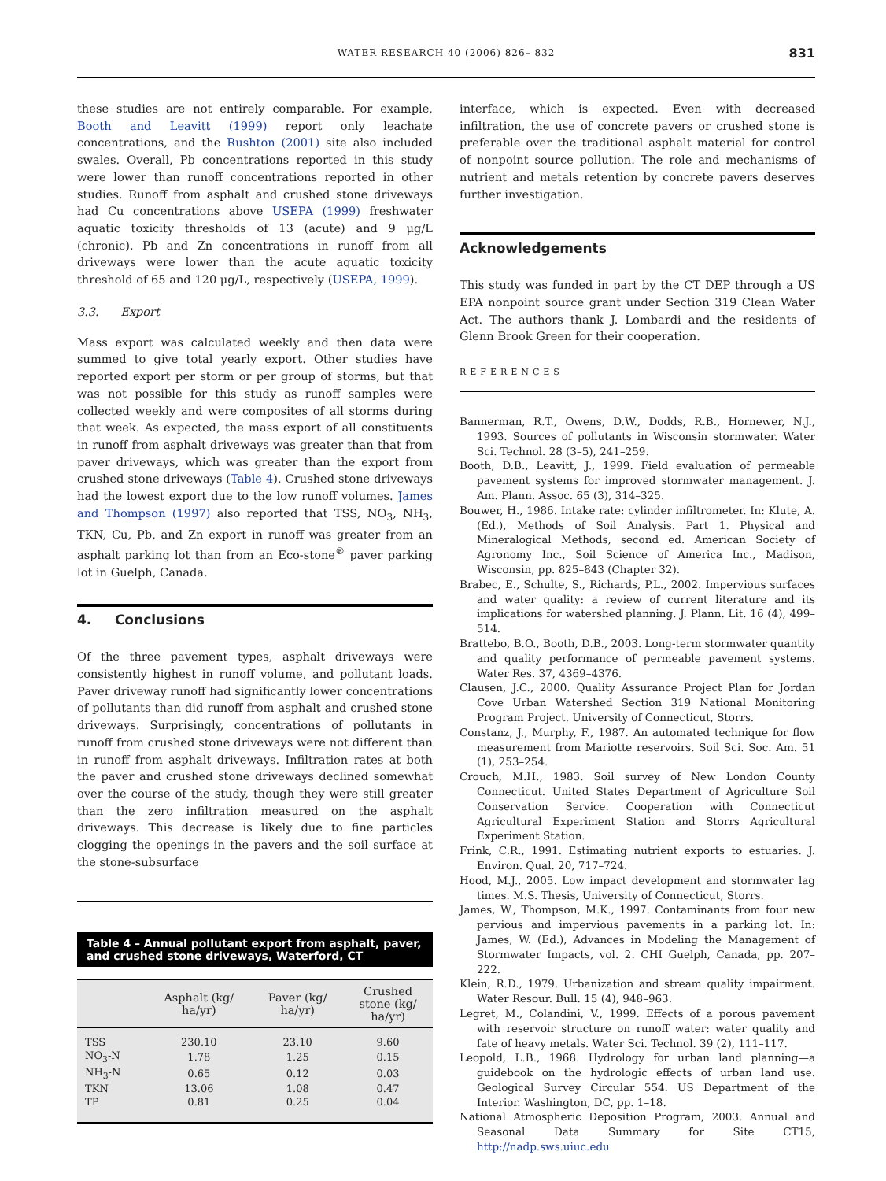WATER RESEARCH 40 (2006) 826– 832 831
these studies are not entirely comparable. For example, Booth and Leavitt (1999) report only leachate concentrations, and the Rushton (2001) site also included swales. Overall, Pb concentrations reported in this study were lower than runoff concentrations reported in other studies. Runoff from asphalt and crushed stone driveways had Cu concentrations above USEPA (1999) freshwater aquatic toxicity thresholds of 13 (acute) and 9 μg/L (chronic). Pb and Zn concentrations in runoff from all driveways were lower than the acute aquatic toxicity threshold of 65 and 120 μg/L, respectively (USEPA, 1999).
3.3. Export
Mass export was calculated weekly and then data were summed to give total yearly export. Other studies have reported export per storm or per group of storms, but that was not possible for this study as runoff samples were collected weekly and were composites of all storms during that week. As expected, the mass export of all constituents in runoff from asphalt driveways was greater than that from paver driveways, which was greater than the export from crushed stone driveways (Table 4). Crushed stone driveways had the lowest export due to the low runoff volumes. James and Thompson (1997) also reported that TSS, NO<sub>3</sub>, NH<sub>3</sub>, TKN, Cu, Pb, and Zn export in runoff was greater from an asphalt parking lot than from an Eco-stone<sup>®</sup> paver parking lot in Guelph, Canada.
4. Conclusions
Of the three pavement types, asphalt driveways were consistently highest in runoff volume, and pollutant loads. Paver driveway runoff had significantly lower concentrations of pollutants than did runoff from asphalt and crushed stone driveways. Surprisingly, concentrations of pollutants in runoff from crushed stone driveways were not different than in runoff from asphalt driveways. Infiltration rates at both the paver and crushed stone driveways declined somewhat over the course of the study, though they were still greater than the zero infiltration measured on the asphalt driveways. This decrease is likely due to fine particles clogging the openings in the pavers and the soil surface at the stone-subsurface
Table 4 – Annual pollutant export from asphalt, paver, and crushed stone driveways, Waterford, CT
| | Asphalt (kg/ ha/yr) | Paver (kg/ ha/yr) | Crushed stone (kg/ ha/yr) |
| --- | --- | --- | --- |
| TSS | 230.10 | 23.10 | 9.60 |
| NO<sub>3</sub>-N | 1.78 | 1.25 | 0.15 |
| NH<sub>3</sub>-N | 0.65 | 0.12 | 0.03 |
| TKN | 13.06 | 1.08 | 0.47 |
| TP | 0.81 | 0.25 | 0.04 |
interface, which is expected. Even with decreased infiltration, the use of concrete pavers or crushed stone is preferable over the traditional asphalt material for control of nonpoint source pollution. The role and mechanisms of nutrient and metals retention by concrete pavers deserves further investigation.
Acknowledgements
This study was funded in part by the CT DEP through a US EPA nonpoint source grant under Section 319 Clean Water Act. The authors thank J. Lombardi and the residents of Glenn Brook Green for their cooperation.
REFERENCES
Bannerman, R.T., Owens, D.W., Dodds, R.B., Hornewer, N.J., 1993. Sources of pollutants in Wisconsin stormwater. Water Sci. Technol. 28 (3–5), 241–259.
Booth, D.B., Leavitt, J., 1999. Field evaluation of permeable pavement systems for improved stormwater management. J. Am. Plann. Assoc. 65 (3), 314–325.
Bouwer, H., 1986. Intake rate: cylinder infiltrometer. In: Klute, A. (Ed.), Methods of Soil Analysis. Part 1. Physical and Mineralogical Methods, second ed. American Society of Agronomy Inc., Soil Science of America Inc., Madison, Wisconsin, pp. 825–843 (Chapter 32).
Brabec, E., Schulte, S., Richards, P.L., 2002. Impervious surfaces and water quality: a review of current literature and its implications for watershed planning. J. Plann. Lit. 16 (4), 499–514.
Brattebo, B.O., Booth, D.B., 2003. Long-term stormwater quantity and quality performance of permeable pavement systems. Water Res. 37, 4369–4376.
Clausen, J.C., 2000. Quality Assurance Project Plan for Jordan Cove Urban Watershed Section 319 National Monitoring Program Project. University of Connecticut, Storrs.
Constanz, J., Murphy, F., 1987. An automated technique for flow measurement from Mariotte reservoirs. Soil Sci. Soc. Am. 51 (1), 253–254.
Crouch, M.H., 1983. Soil survey of New London County Connecticut. United States Department of Agriculture Soil Conservation Service. Cooperation with Connecticut Agricultural Experiment Station and Storrs Agricultural Experiment Station.
Frink, C.R., 1991. Estimating nutrient exports to estuaries. J. Environ. Qual. 20, 717–724.
Hood, M.J., 2005. Low impact development and stormwater lag times. M.S. Thesis, University of Connecticut, Storrs.
James, W., Thompson, M.K., 1997. Contaminants from four new pervious and impervious pavements in a parking lot. In: James, W. (Ed.), Advances in Modeling the Management of Stormwater Impacts, vol. 2. CHI Guelph, Canada, pp. 207–222.
Klein, R.D., 1979. Urbanization and stream quality impairment. Water Resour. Bull. 15 (4), 948–963.
Legret, M., Colandini, V., 1999. Effects of a porous pavement with reservoir structure on runoff water: water quality and fate of heavy metals. Water Sci. Technol. 39 (2), 111–117.
Leopold, L.B., 1968. Hydrology for urban land planning—a guidebook on the hydrologic effects of urban land use. Geological Survey Circular 554. US Department of the Interior. Washington, DC, pp. 1–18.
National Atmospheric Deposition Program, 2003. Annual and Seasonal Data Summary for Site CT15, http://nadp.sws.uiuc.edu